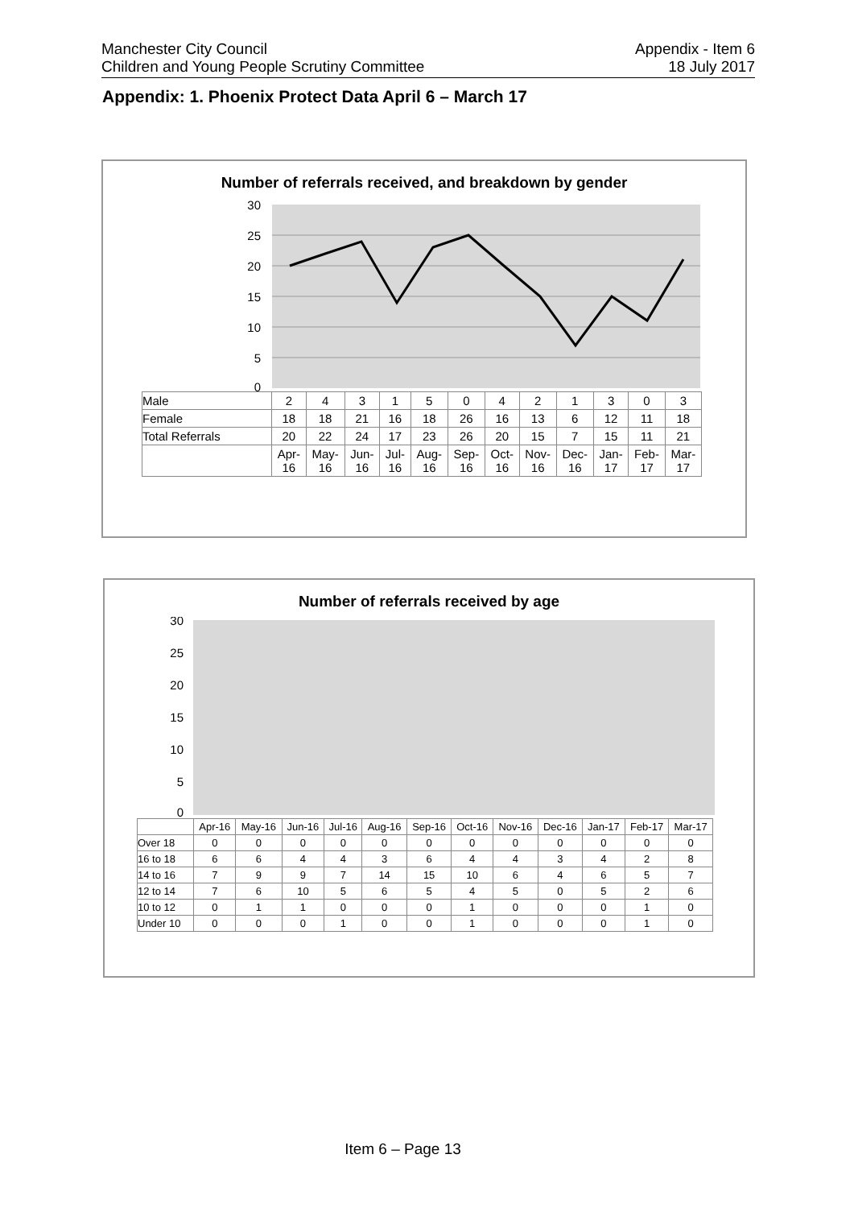Manchester City Council
Children and Young People Scrutiny Committee
Appendix - Item 6
18 July 2017
Appendix: 1. Phoenix Protect Data April 6 – March 17
Number of referrals received, and breakdown by gender
30
25
20
15
10
5
0
| Male | 2 | 4 | 3 | 1 | 5 | 0 | 4 | 2 | 1 | 3 | 0 | 3 |
| Female | 18 | 18 | 21 | 16 | 18 | 26 | 16 | 13 | 6 | 12 | 11 | 18 |
| Total Referrals | 20 | 22 | 24 | 17 | 23 | 26 | 20 | 15 | 7 | 15 | 11 | 21 |
| | Apr-16 | May-16 | Jun-16 | Jul-16 | Aug-16 | Sep-16 | Oct-16 | Nov-16 | Dec-16 | Jan-17 | Feb-17 | Mar-17 |
Number of referrals received by age
30
25
20
15
10
5
0
| | Apr-16 | May-16 | Jun-16 | Jul-16 | Aug-16 | Sep-16 | Oct-16 | Nov-16 | Dec-16 | Jan-17 | Feb-17 | Mar-17 |
| --- | --- | --- | --- | --- | --- | --- | --- | --- | --- | --- | --- | --- |
| Over 18 | 0 | 0 | 0 | 0 | 0 | 0 | 0 | 0 | 0 | 0 | 0 | 0 |
| 16 to 18 | 6 | 6 | 4 | 4 | 3 | 6 | 4 | 4 | 3 | 4 | 2 | 8 |
| 14 to 16 | 7 | 9 | 9 | 7 | 14 | 15 | 10 | 6 | 4 | 6 | 5 | 7 |
| 12 to 14 | 7 | 6 | 10 | 5 | 6 | 5 | 4 | 5 | 0 | 5 | 2 | 6 |
| 10 to 12 | 0 | 1 | 1 | 0 | 0 | 0 | 1 | 0 | 0 | 0 | 1 | 0 |
| Under 10 | 0 | 0 | 0 | 1 | 0 | 0 | 1 | 0 | 0 | 0 | 1 | 0 |
Item 6 – Page 13